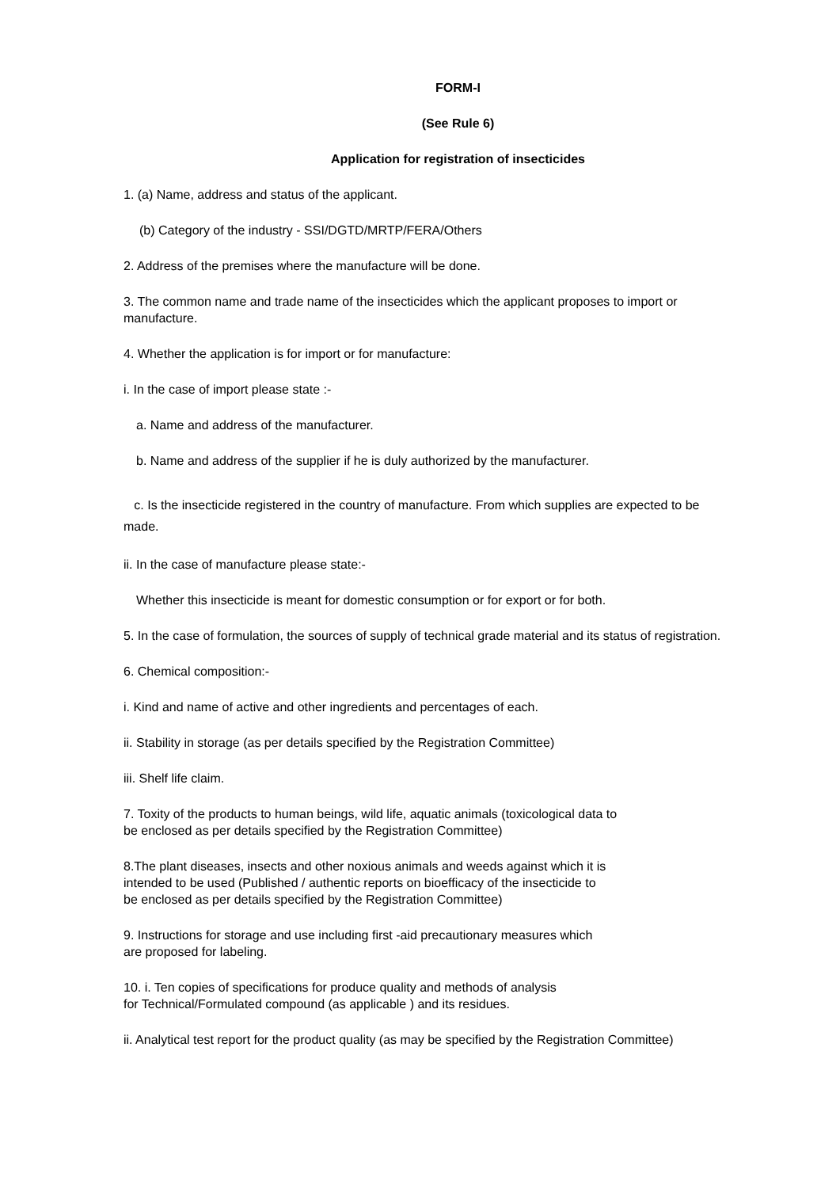FORM-I
(See Rule 6)
Application for registration of insecticides
1. (a) Name, address and status of the applicant.
(b) Category of the industry - SSI/DGTD/MRTP/FERA/Others
2. Address of the premises where the manufacture will be done.
3. The common name and trade name of the insecticides which the applicant proposes to import or manufacture.
4. Whether the application is for import or for manufacture:
i. In the case of import please state :-
a. Name and address of the manufacturer.
b. Name and address of the supplier if he is duly authorized by the manufacturer.
c. Is the insecticide registered in the country of manufacture. From which supplies are expected to be made.
ii. In the case of manufacture please state:-
Whether this insecticide is meant for domestic consumption or for export or for both.
5. In the case of formulation, the sources of supply of technical grade material and its status of registration.
6. Chemical composition:-
i. Kind and name of active and other ingredients and percentages of each.
ii. Stability in storage (as per details specified by the Registration Committee)
iii. Shelf life claim.
7. Toxity of the products to human beings, wild life, aquatic animals (toxicological data to
be enclosed as per details specified by the Registration Committee)
8.The plant diseases, insects and other noxious animals and weeds against which it is
intended to be used (Published / authentic reports on bioefficacy of the insecticide to
be enclosed as per details specified by the Registration Committee)
9. Instructions for storage and use including first -aid precautionary measures which
are proposed for labeling.
10. i. Ten copies of specifications for produce quality and methods of analysis
for Technical/Formulated compound (as applicable ) and its residues.
ii. Analytical test report for the product quality (as may be specified by the Registration Committee)